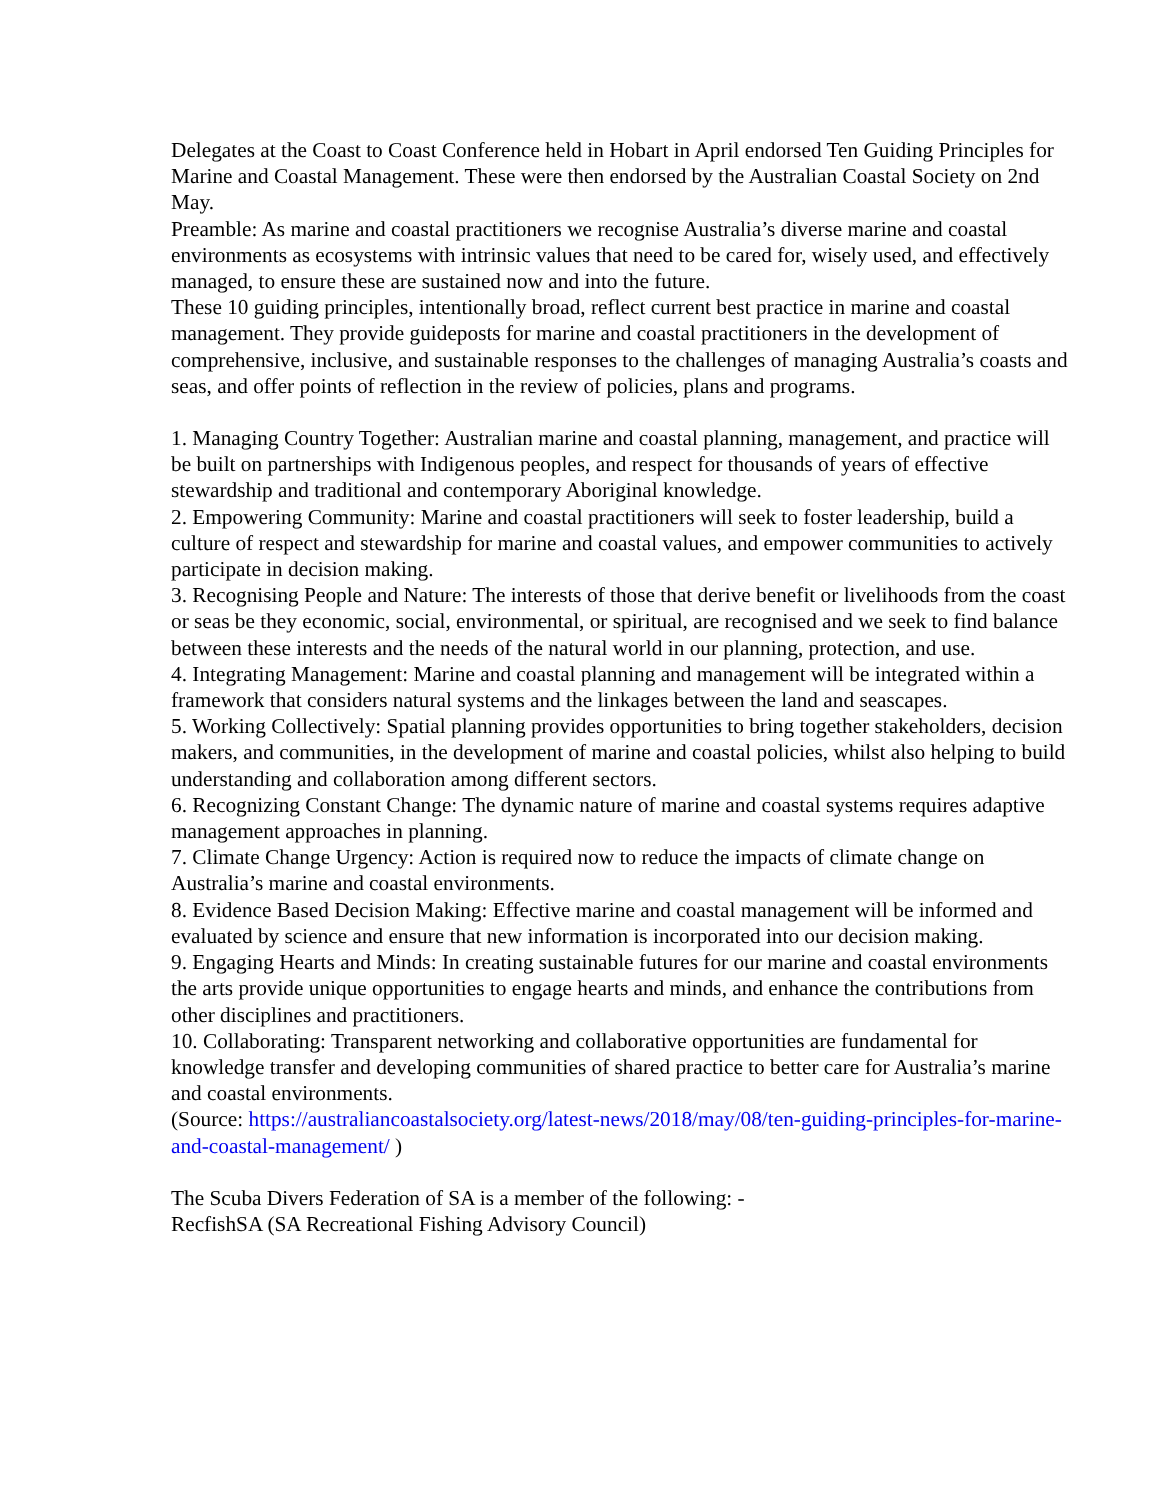Delegates at the Coast to Coast Conference held in Hobart in April endorsed Ten Guiding Principles for Marine and Coastal Management. These were then endorsed by the Australian Coastal Society on 2nd May.
Preamble: As marine and coastal practitioners we recognise Australia’s diverse marine and coastal environments as ecosystems with intrinsic values that need to be cared for, wisely used, and effectively managed, to ensure these are sustained now and into the future.
These 10 guiding principles, intentionally broad, reflect current best practice in marine and coastal management. They provide guideposts for marine and coastal practitioners in the development of comprehensive, inclusive, and sustainable responses to the challenges of managing Australia’s coasts and seas, and offer points of reflection in the review of policies, plans and programs.
1. Managing Country Together: Australian marine and coastal planning, management, and practice will be built on partnerships with Indigenous peoples, and respect for thousands of years of effective stewardship and traditional and contemporary Aboriginal knowledge.
2. Empowering Community: Marine and coastal practitioners will seek to foster leadership, build a culture of respect and stewardship for marine and coastal values, and empower communities to actively participate in decision making.
3. Recognising People and Nature: The interests of those that derive benefit or livelihoods from the coast or seas be they economic, social, environmental, or spiritual, are recognised and we seek to find balance between these interests and the needs of the natural world in our planning, protection, and use.
4. Integrating Management: Marine and coastal planning and management will be integrated within a framework that considers natural systems and the linkages between the land and seascapes.
5. Working Collectively: Spatial planning provides opportunities to bring together stakeholders, decision makers, and communities, in the development of marine and coastal policies, whilst also helping to build understanding and collaboration among different sectors.
6. Recognizing Constant Change: The dynamic nature of marine and coastal systems requires adaptive management approaches in planning.
7. Climate Change Urgency: Action is required now to reduce the impacts of climate change on Australia’s marine and coastal environments.
8. Evidence Based Decision Making: Effective marine and coastal management will be informed and evaluated by science and ensure that new information is incorporated into our decision making.
9. Engaging Hearts and Minds: In creating sustainable futures for our marine and coastal environments the arts provide unique opportunities to engage hearts and minds, and enhance the contributions from other disciplines and practitioners.
10. Collaborating: Transparent networking and collaborative opportunities are fundamental for knowledge transfer and developing communities of shared practice to better care for Australia’s marine and coastal environments.
(Source: https://australiancoastalsociety.org/latest-news/2018/may/08/ten-guiding-principles-for-marine-and-coastal-management/ )
The Scuba Divers Federation of SA is a member of the following: -
RecfishSA (SA Recreational Fishing Advisory Council)